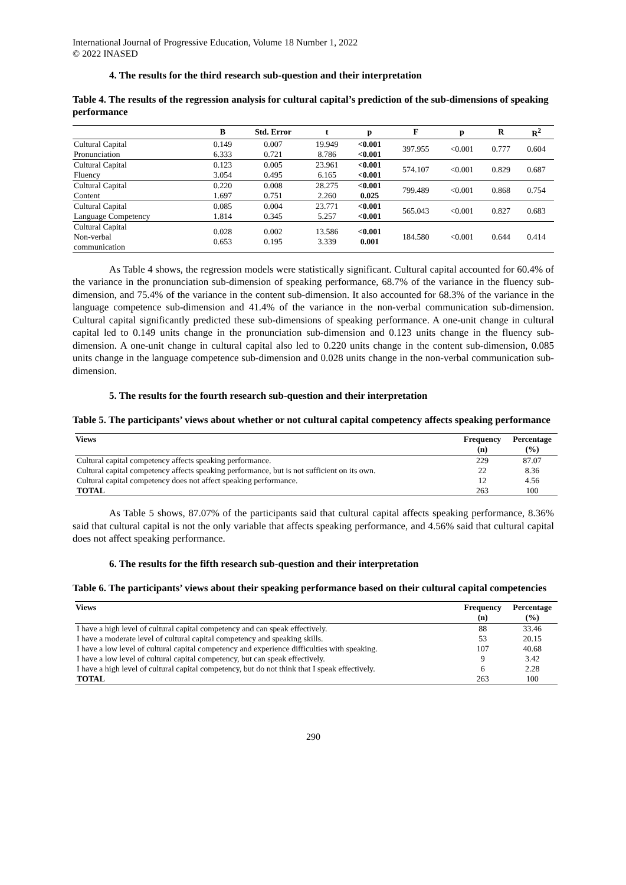International Journal of Progressive Education, Volume 18 Number 1, 2022
© 2022 INASED
4. The results for the third research sub-question and their interpretation
Table 4. The results of the regression analysis for cultural capital’s prediction of the sub-dimensions of speaking performance
| | B | Std. Error | t | p | F | p | R | R<sup>2</sup> |
| --- | --- | --- | --- | --- | --- | --- | --- | --- |
| Cultural Capital Pronunciation | 0.149 6.333 | 0.007 0.721 | 19.949 8.786 | <0.001 <0.001 | 397.955 | <0.001 | 0.777 | 0.604 |
| Cultural Capital Fluency | 0.123 3.054 | 0.005 0.495 | 23.961 6.165 | <0.001 <0.001 | 574.107 | <0.001 | 0.829 | 0.687 |
| Cultural Capital Content | 0.220 1.697 | 0.008 0.751 | 28.275 2.260 | <0.001 0.025 | 799.489 | <0.001 | 0.868 | 0.754 |
| Cultural Capital Language Competency | 0.085 1.814 | 0.004 0.345 | 23.771 5.257 | <0.001 <0.001 | 565.043 | <0.001 | 0.827 | 0.683 |
| Cultural Capital Non-verbal communication | 0.028 0.653 | 0.002 0.195 | 13.586 3.339 | <0.001 0.001 | 184.580 | <0.001 | 0.644 | 0.414 |
As Table 4 shows, the regression models were statistically significant. Cultural capital accounted for 60.4% of the variance in the pronunciation sub-dimension of speaking performance, 68.7% of the variance in the fluency sub-dimension, and 75.4% of the variance in the content sub-dimension. It also accounted for 68.3% of the variance in the language competence sub-dimension and 41.4% of the variance in the non-verbal communication sub-dimension. Cultural capital significantly predicted these sub-dimensions of speaking performance. A one-unit change in cultural capital led to 0.149 units change in the pronunciation sub-dimension and 0.123 units change in the fluency sub-dimension. A one-unit change in cultural capital also led to 0.220 units change in the content sub-dimension, 0.085 units change in the language competence sub-dimension and 0.028 units change in the non-verbal communication sub-dimension.
5. The results for the fourth research sub-question and their interpretation
Table 5. The participants’ views about whether or not cultural capital competency affects speaking performance
| Views | Frequency (n) | Percentage (%) |
| --- | --- | --- |
| Cultural capital competency affects speaking performance. | 229 | 87.07 |
| Cultural capital competency affects speaking performance, but is not sufficient on its own. | 22 | 8.36 |
| Cultural capital competency does not affect speaking performance. | 12 | 4.56 |
| TOTAL | 263 | 100 |
As Table 5 shows, 87.07% of the participants said that cultural capital affects speaking performance, 8.36% said that cultural capital is not the only variable that affects speaking performance, and 4.56% said that cultural capital does not affect speaking performance.
6. The results for the fifth research sub-question and their interpretation
Table 6. The participants’ views about their speaking performance based on their cultural capital competencies
| Views | Frequency (n) | Percentage (%) |
| --- | --- | --- |
| I have a high level of cultural capital competency and can speak effectively. | 88 | 33.46 |
| I have a moderate level of cultural capital competency and speaking skills. | 53 | 20.15 |
| I have a low level of cultural capital competency and experience difficulties with speaking. | 107 | 40.68 |
| I have a low level of cultural capital competency, but can speak effectively. | 9 | 3.42 |
| I have a high level of cultural capital competency, but do not think that I speak effectively. | 6 | 2.28 |
| TOTAL | 263 | 100 |
290